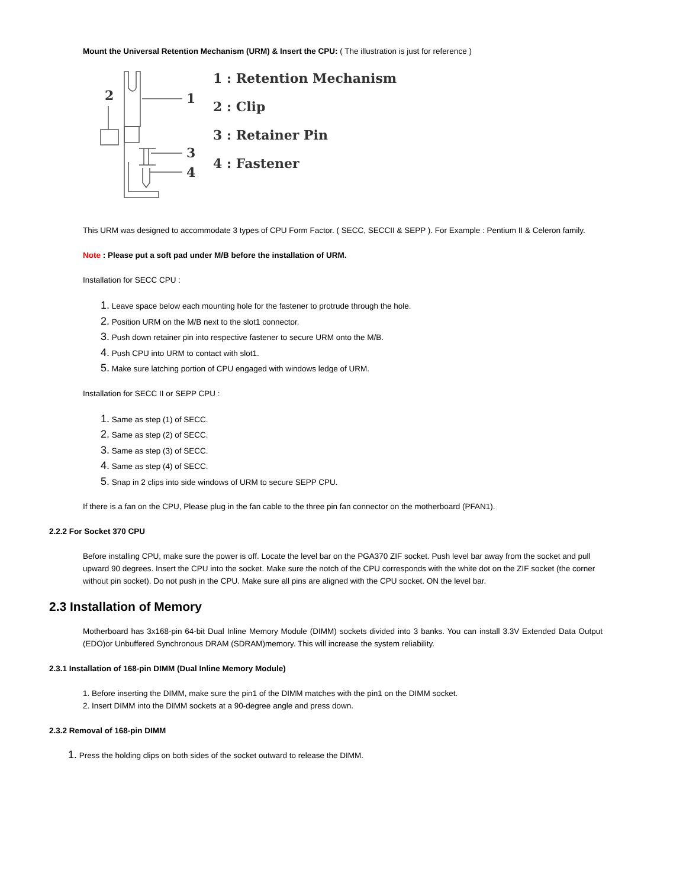Mount the Universal Retention Mechanism (URM) & Insert the CPU: ( The illustration is just for reference )
2
1
3
4
1 : Retention Mechanism
2 : Clip
3 : Retainer Pin
4 : Fastener
This URM was designed to accommodate 3 types of CPU Form Factor. ( SECC, SECCII & SEPP ). For Example : Pentium II & Celeron family.
Note : Please put a soft pad under M/B before the installation of URM.
Installation for SECC CPU :
1. Leave space below each mounting hole for the fastener to protrude through the hole.
2. Position URM on the M/B next to the slot1 connector.
3. Push down retainer pin into respective fastener to secure URM onto the M/B.
4. Push CPU into URM to contact with slot1.
5. Make sure latching portion of CPU engaged with windows ledge of URM.
Installation for SECC II or SEPP CPU :
1. Same as step (1) of SECC.
2. Same as step (2) of SECC.
3. Same as step (3) of SECC.
4. Same as step (4) of SECC.
5. Snap in 2 clips into side windows of URM to secure SEPP CPU.
If there is a fan on the CPU, Please plug in the fan cable to the three pin fan connector on the motherboard (PFAN1).
2.2.2 For Socket 370 CPU
Before installing CPU, make sure the power is off. Locate the level bar on the PGA370 ZIF socket. Push level bar away from the socket and pull upward 90 degrees. Insert the CPU into the socket. Make sure the notch of the CPU corresponds with the white dot on the ZIF socket (the corner without pin socket). Do not push in the CPU. Make sure all pins are aligned with the CPU socket. ON the level bar.
2.3 Installation of Memory
Motherboard has 3x168-pin 64-bit Dual Inline Memory Module (DIMM) sockets divided into 3 banks. You can install 3.3V Extended Data Output (EDO)or Unbuffered Synchronous DRAM (SDRAM)memory. This will increase the system reliability.
2.3.1 Installation of 168-pin DIMM (Dual Inline Memory Module)
1. Before inserting the DIMM, make sure the pin1 of the DIMM matches with the pin1 on the DIMM socket.
2. Insert DIMM into the DIMM sockets at a 90-degree angle and press down.
2.3.2 Removal of 168-pin DIMM
1. Press the holding clips on both sides of the socket outward to release the DIMM.